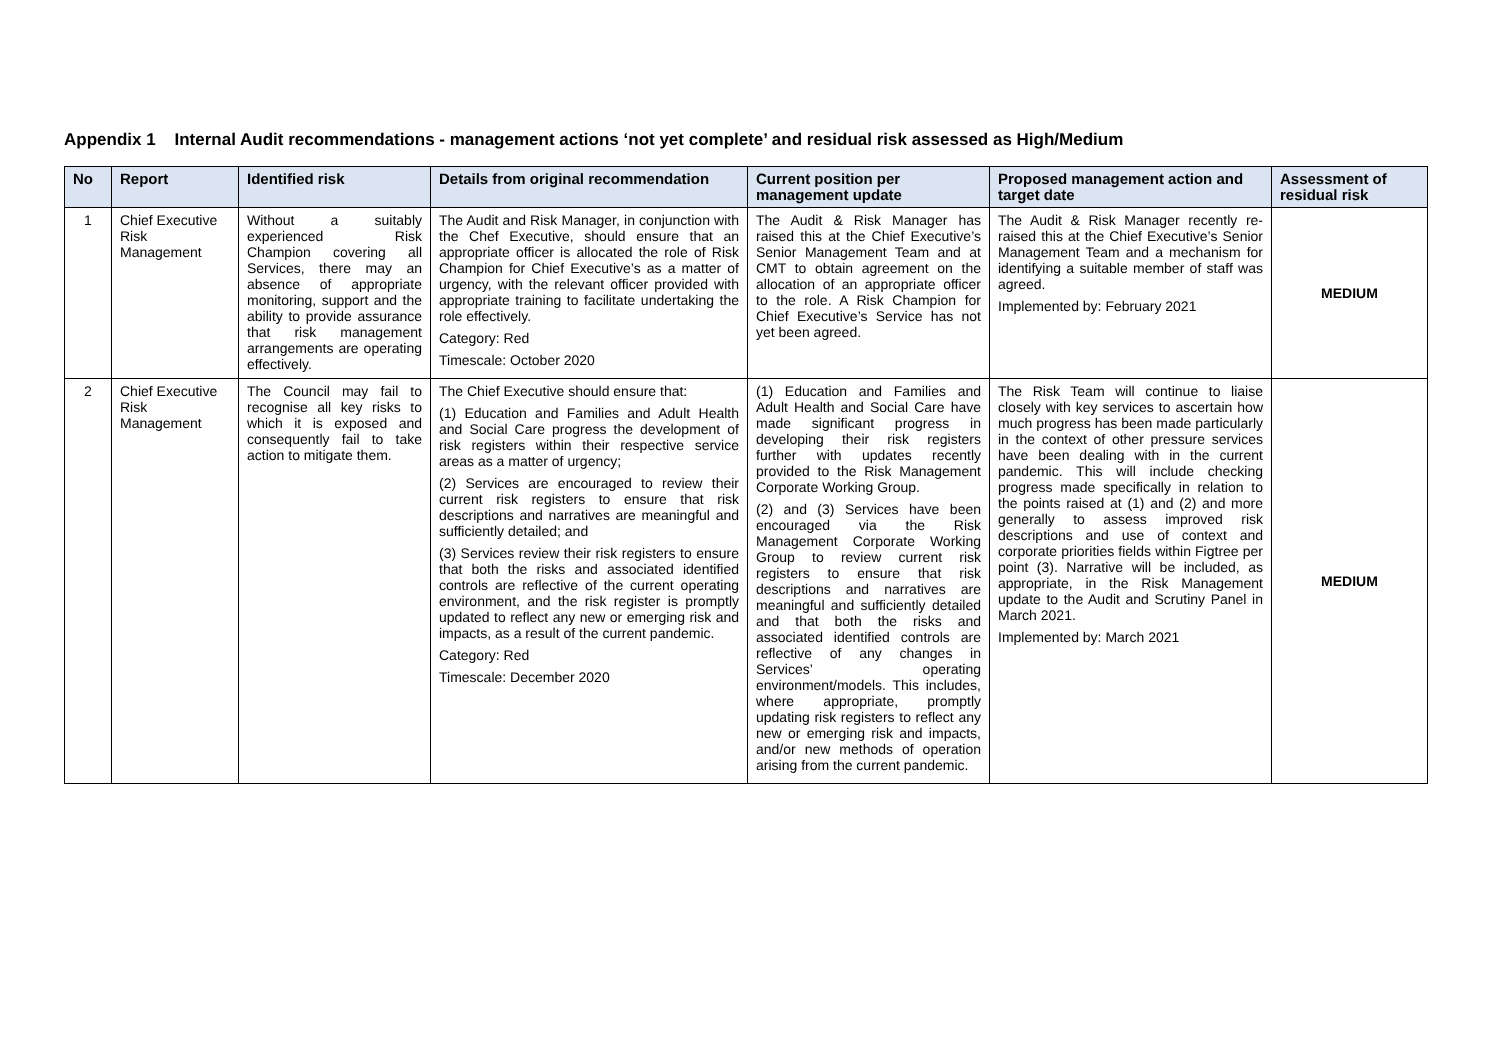Appendix 1 Internal Audit recommendations - management actions ‘not yet complete’ and residual risk assessed as High/Medium
| No | Report | Identified risk | Details from original recommendation | Current position per management update | Proposed management action and target date | Assessment of residual risk |
| --- | --- | --- | --- | --- | --- | --- |
| 1 | Chief Executive Risk Management | Without a suitably experienced Risk Champion covering all Services, there may an absence of appropriate monitoring, support and the ability to provide assurance that risk management arrangements are operating effectively. | The Audit and Risk Manager, in conjunction with the Chef Executive, should ensure that an appropriate officer is allocated the role of Risk Champion for Chief Executive’s as a matter of urgency, with the relevant officer provided with appropriate training to facilitate undertaking the role effectively. Category: Red Timescale: October 2020 | The Audit & Risk Manager has raised this at the Chief Executive’s Senior Management Team and at CMT to obtain agreement on the allocation of an appropriate officer to the role. A Risk Champion for Chief Executive’s Service has not yet been agreed. | The Audit & Risk Manager recently re-raised this at the Chief Executive’s Senior Management Team and a mechanism for identifying a suitable member of staff was agreed. Implemented by: February 2021 | MEDIUM |
| 2 | Chief Executive Risk Management | The Council may fail to recognise all key risks to which it is exposed and consequently fail to take action to mitigate them. | The Chief Executive should ensure that: (1) Education and Families and Adult Health and Social Care progress the development of risk registers within their respective service areas as a matter of urgency; (2) Services are encouraged to review their current risk registers to ensure that risk descriptions and narratives are meaningful and sufficiently detailed; and (3) Services review their risk registers to ensure that both the risks and associated identified controls are reflective of the current operating environment, and the risk register is promptly updated to reflect any new or emerging risk and impacts, as a result of the current pandemic. Category: Red Timescale: December 2020 | (1) Education and Families and Adult Health and Social Care have made significant progress in developing their risk registers further with updates recently provided to the Risk Management Corporate Working Group. (2) and (3) Services have been encouraged via the Risk Management Corporate Working Group to review current risk registers to ensure that risk descriptions and narratives are meaningful and sufficiently detailed and that both the risks and associated identified controls are reflective of any changes in Services’ operating environment/models. This includes, where appropriate, promptly updating risk registers to reflect any new or emerging risk and impacts, and/or new methods of operation arising from the current pandemic. | The Risk Team will continue to liaise closely with key services to ascertain how much progress has been made particularly in the context of other pressure services have been dealing with in the current pandemic. This will include checking progress made specifically in relation to the points raised at (1) and (2) and more generally to assess improved risk descriptions and use of context and corporate priorities fields within Figtree per point (3). Narrative will be included, as appropriate, in the Risk Management update to the Audit and Scrutiny Panel in March 2021. Implemented by: March 2021 | MEDIUM |